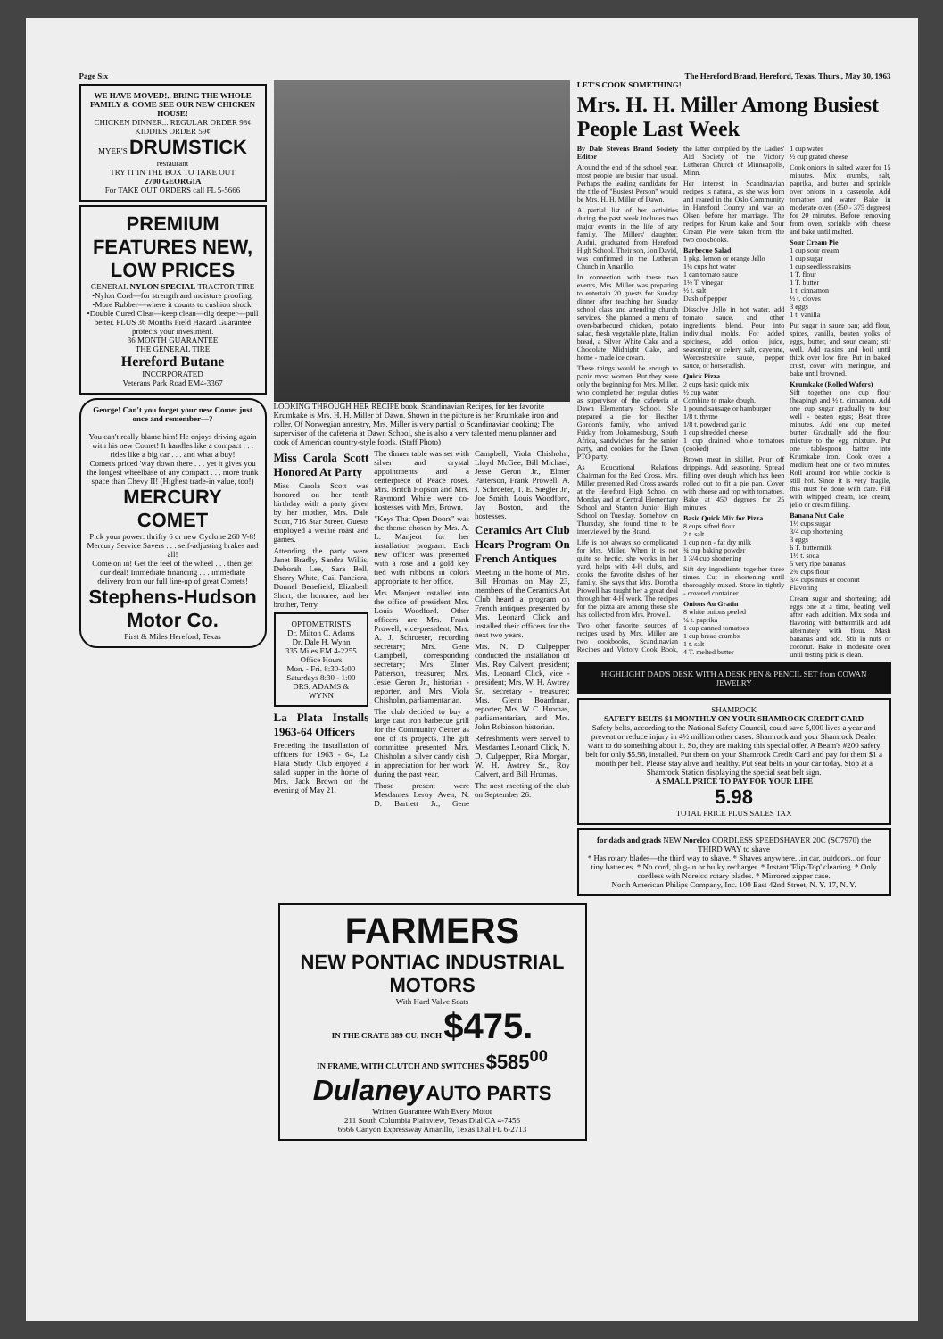Page Six The Hereford Brand, Hereford, Texas, Thurs., May 30, 1963
WE HAVE MOVED!.. BRING THE WHOLE FAMILY & COME SEE OUR NEW CHICKEN HOUSE!
CHICKEN DINNER... REGULAR ORDER 98¢ KIDDIES ORDER 59¢
MYER'S DRUMSTICK restaurant
TRY IT IN THE BOX TO TAKE OUT
2700 GEORGIA
For TAKE OUT ORDERS call FL 5-5666
PREMIUM FEATURES NEW, LOW PRICES
GENERAL NYLON SPECIAL TRACTOR TIRE
•Nylon Cord—for strength and moisture proofing. •More Rubber—where it counts to cushion shock. •Double Cured Cleat—keep clean—dig deeper—pull better. PLUS 36 Months Field Hazard Guarantee protects your investment.
36 MONTH GUARANTEE
THE GENERAL TIRE
Hereford Butane
INCORPORATED
Veterans Park Road EM4-3367
George! Can't you forget your new Comet just once and remember—?
You can't really blame him! He enjoys driving again with his new Comet! It handles like a compact . . . rides like a big car . . . and what a buy!
Comet's priced 'way down there . . . yet it gives you the longest wheelbase of any compact . . . more trunk space than Chevy II! (Highest trade-in value, too!)
MERCURY COMET
Pick your power: thrifty 6 or new Cyclone 260 V-8! Mercury Service Savers . . . self-adjusting brakes and all!
Come on in! Get the feel of the wheel . . . then get our deal! Immediate financing . . . immediate delivery from our full line-up of great Comets!
Stephens-Hudson Motor Co.
First & Miles Hereford, Texas
LOOKING THROUGH HER RECIPE book, Scandinavian Recipes, for her favorite Krumkake is Mrs. H. H. Miller of Dawn. Shown in the picture is her Krumkake iron and roller. Of Norwegian ancestry, Mrs. Miller is very partial to Scandinavian cooking: The supervisor of the cafeteria at Dawn School, she is also a very talented menu planner and cook of American country-style foods. (Staff Photo)
Miss Carola Scott Honored At Party
Miss Carola Scott was honored on her tenth birthday with a party given by her mother, Mrs. Dale Scott, 716 Star Street. Guests employed a weinie roast and games.
Attending the party were Janet Bradly, Sandra Willis, Deborah Lee, Sara Bell, Sherry White, Gail Panciera, Donnel Benefield, Elizabeth Short, the honoree, and her brother, Terry.
OPTOMETRISTS
Dr. Milton C. Adams
Dr. Dale H. Wynn
335 Miles EM 4-2255
Office Hours
Mon. - Fri. 8:30-5:00
Saturdays 8:30 - 1:00
DRS. ADAMS & WYNN
La Plata Installs 1963-64 Officers
Preceding the installation of officers for 1963 - 64, La Plata Study Club enjoyed a salad supper in the home of Mrs. Jack Brown on the evening of May 21.
The dinner table was set with silver and crystal appointments and a centerpiece of Peace roses. Mrs. Britch Hopson and Mrs. Raymond White were co-hostesses with Mrs. Brown.
"Keys That Open Doors" was the theme chosen by Mrs. A. L. Manjeot for her installation program. Each new officer was presented with a rose and a gold key tied with ribbons in colors appropriate to her office.
Mrs. Manjeot installed into the office of president Mrs. Louis Woodford. Other officers are Mrs. Frank Prowell, vice-president; Mrs. A. J. Schroeter, recording secretary; Mrs. Gene Campbell, corresponding secretary; Mrs. Elmer Patterson, treasurer; Mrs. Jesse Geron Jr., historian - reporter, and Mrs. Viola Chisholm, parliamentarian.
The club decided to buy a large cast iron barbecue grill for the Community Center as one of its projects. The gift committee presented Mrs. Chisholm a silver candy dish in appreciation for her work during the past year.
Those present were Mesdames Leroy Aven, N. D. Bartlett Jr., Gene Campbell, Viola Chisholm, Lloyd McGee, Bill Michael, Jesse Geron Jr., Elmer Patterson, Frank Prowell, A. J. Schroeter, T. E. Siegler Jr., Joe Smith, Louis Woodford, Jay Boston, and the hostesses.
Ceramics Art Club Hears Program On French Antiques
Meeting in the home of Mrs. Bill Hromas on May 23, members of the Ceramics Art Club heard a program on French antiques presented by Mrs. Leonard Click and installed their officers for the next two years.
Mrs. N. D. Culpepper conducted the installation of Mrs. Roy Calvert, president; Mrs. Leonard Click, vice - president; Mrs. W. H. Awtrey Sr., secretary - treasurer; Mrs. Glenn Boardman, reporter; Mrs. W. C. Hromas, parliamentarian, and Mrs. John Robinson historian.
Refreshments were served to Mesdames Leonard Click, N. D. Culpepper, Rita Morgan, W. H. Awtrey Sr., Roy Calvert, and Bill Hromas.
The next meeting of the club on September 26.
LET'S COOK SOMETHING!
Mrs. H. H. Miller Among Busiest People Last Week
By Dale Stevens Brand Society Editor
Around the end of the school year, most people are busier than usual. Perhaps the leading candidate for the title of "Busiest Person" would be Mrs. H. H. Miller of Dawn.
A partial list of her activities during the past week includes two major events in the life of any family. The Millers' daughter, Audni, graduated from Hereford High School. Their son, Jon David, was confirmed in the Lutheran Church in Amarillo.
In connection with these two events, Mrs. Miller was preparing to entertain 20 guests for Sunday dinner after teaching her Sunday school class and attending church services. She planned a menu of oven-barbecued chicken, potato salad, fresh vegetable plate, Italian bread, a Silver White Cake and a Chocolate Midnight Cake, and home - made ice cream.
These things would be enough to panic most women. But they were only the beginning for Mrs. Miller, who completed her regular duties as supervisor of the cafeteria at Dawn Elementary School. She prepared a pie for Heather Gordon's family, who arrived Friday from Johannesburg, South Africa, sandwiches for the senior party, and cookies for the Dawn PTO party.
As Educational Relations Chairman for the Red Cross, Mrs. Miller presented Red Cross awards at the Hereford High School on Monday and at Central Elementary School and Stanton Junior High School on Tuesday. Somehow on Thursday, she found time to be interviewed by the Brand.
Life is not always so complicated for Mrs. Miller. When it is not quite so hectic, she works in her yard, helps with 4-H clubs, and cooks the favorite dishes of her family. She says that Mrs. Dorotha Prowell has taught her a great deal through her 4-H work. The recipes for the pizza are among those she has collected from Mrs. Prowell.
Two other favorite sources of recipes used by Mrs. Miller are two cookbooks, Scandinavian Recipes and Victory Cook Book, the latter compiled by the Ladies' Aid Society of the Victory Lutheran Church of Minneapolis, Minn.
Her interest in Scandinavian recipes is natural, as she was born and reared in the Oslo Community in Hansford County and was an Olsen before her marriage. The recipes for Krum kake and Sour Cream Pie were taken from the two cookbooks.
Barbecue Salad
1 pkg. lemon or orange Jello
1¼ cups hot water
1 can tomato sauce
1½ T. vinegar
½ t. salt
Dash of pepper
Dissolve Jello in hot water, add tomato sauce, and other ingredients; blend. Pour into individual molds. For added spiciness, add onion juice, seasoning or celery salt, cayenne, Worcestershire sauce, pepper sauce, or horseradish.
Quick Pizza
2 cups basic quick mix
½ cup water
Combine to make dough.
1 pound sausage or hamburger
1/8 t. thyme
1/8 t. powdered garlic
1 cup shredded cheese
1 cup drained whole tomatoes (cooked)
Brown meat in skillet. Pour off drippings. Add seasoning. Spread filling over dough which has been rolled out to fit a pie pan. Cover with cheese and top with tomatoes. Bake at 450 degrees for 25 minutes.
Basic Quick Mix for Pizza
8 cups sifted flour
2 t. salt
1 cup non - fat dry milk
¾ cup baking powder
1 3/4 cup shortening
Sift dry ingredients together three times. Cut in shortening until thoroughly mixed. Store in tightly - covered container.
Onions Au Gratin
8 white onions peeled
¼ t. paprika
1 cup canned tomatoes
1 cup bread crumbs
1 t. salt
4 T. melted butter
1 cup water
½ cup grated cheese
Cook onions in salted water for 15 minutes. Mix crumbs, salt, paprika, and butter and sprinkle over onions in a casserole. Add tomatoes and water. Bake in moderate oven (350 - 375 degrees) for 20 minutes. Before removing from oven, sprinkle with cheese and bake until melted.
Sour Cream Pie
1 cup sour cream
1 cup sugar
1 cup seedless raisins
1 T. flour
1 T. butter
1 t. cinnamon
½ t. cloves
3 eggs
1 t. vanilla
Put sugar in sauce pan; add flour, spices, vanilla, beaten yolks of eggs, butter, and sour cream; stir well. Add raisins and boil until thick over low fire. Put in baked crust, cover with meringue, and bake until browned.
Krumkake (Rolled Wafers)
Sift together one cup flour (heaping) and ½ t. cinnamon. Add one cup sugar gradually to four well - beaten eggs; Beat three minutes. Add one cup melted butter. Gradually add the flour mixture to the egg mixture. Put one tablespoon batter into Krumkake iron. Cook over a medium heat one or two minutes. Roll around iron while cookie is still hot. Since it is very fragile, this must be done with care. Fill with whipped cream, ice cream, jello or cream filling.
Banana Nut Cake
1½ cups sugar
3/4 cup shortening
3 eggs
6 T. buttermilk
1½ t. soda
5 very ripe bananas
2¾ cups flour
3/4 cups nuts or coconut
Flavoring
Cream sugar and shortening; add eggs one at a time, beating well after each addition. Mix soda and flavoring with buttermilk and add alternately with flour. Mash bananas and add. Stir in nuts or coconut. Bake in moderate oven until testing pick is clean.
HIGHLIGHT DAD'S DESK WITH A DESK PEN & PENCIL SET from COWAN JEWELRY
SHAMROCK
SAFETY BELTS $1 MONTHLY ON YOUR SHAMROCK CREDIT CARD
Safety belts, according to the National Safety Council, could save 5,000 lives a year and prevent or reduce injury in 4½ million other cases. Shamrock and your Shamrock Dealer want to do something about it. So, they are making this special offer. A Beam's #200 safety belt for only $5.98, installed. Put them on your Shamrock Credit Card and pay for them $1 a month per belt. Please stay alive and healthy. Put seat belts in your car today. Stop at a Shamrock Station displaying the special seat belt sign.
A SMALL PRICE TO PAY FOR YOUR LIFE
5.98
TOTAL PRICE PLUS SALES TAX
for dads and grads NEW Norelco CORDLESS SPEEDSHAVER 20C (SC7970) the THIRD WAY to shave
* Has rotary blades—the third way to shave. * Shaves anywhere...in car, outdoors...on four tiny batteries. * No cord, plug-in or bulky recharger. * Instant 'Flip-Top' cleaning. * Only cordless with Norelco rotary blades. * Mirrored zipper case.
North American Philips Company, Inc. 100 East 42nd Street, N. Y. 17, N. Y.
FARMERS
NEW PONTIAC INDUSTRIAL MOTORS
With Hard Valve Seats
IN THE CRATE 389 CU. INCH $475.
IN FRAME, WITH CLUTCH AND SWITCHES $585<sup>00</sup>
Dulaney AUTO PARTS
Written Guarantee With Every Motor
211 South Columbia Plainview, Texas Dial CA 4-7456
6666 Canyon Expressway Amarillo, Texas Dial FL 6-2713